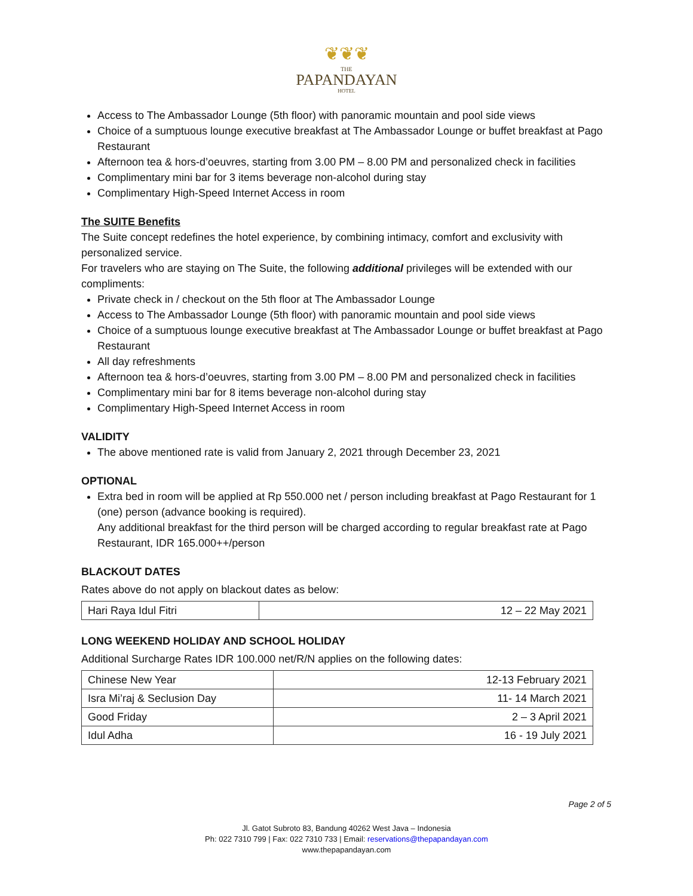❦❦❦
THE
PAPANDAYAN
HOTEL
Access to The Ambassador Lounge (5th floor) with panoramic mountain and pool side views
Choice of a sumptuous lounge executive breakfast at The Ambassador Lounge or buffet breakfast at Pago Restaurant
Afternoon tea & hors-d’oeuvres, starting from 3.00 PM – 8.00 PM and personalized check in facilities
Complimentary mini bar for 3 items beverage non-alcohol during stay
Complimentary High-Speed Internet Access in room
The SUITE Benefits
The Suite concept redefines the hotel experience, by combining intimacy, comfort and exclusivity with personalized service.
For travelers who are staying on The Suite, the following additional privileges will be extended with our compliments:
Private check in / checkout on the 5th floor at The Ambassador Lounge
Access to The Ambassador Lounge (5th floor) with panoramic mountain and pool side views
Choice of a sumptuous lounge executive breakfast at The Ambassador Lounge or buffet breakfast at Pago Restaurant
All day refreshments
Afternoon tea & hors-d’oeuvres, starting from 3.00 PM – 8.00 PM and personalized check in facilities
Complimentary mini bar for 8 items beverage non-alcohol during stay
Complimentary High-Speed Internet Access in room
VALIDITY
The above mentioned rate is valid from January 2, 2021 through December 23, 2021
OPTIONAL
Extra bed in room will be applied at Rp 550.000 net / person including breakfast at Pago Restaurant for 1 (one) person (advance booking is required).
Any additional breakfast for the third person will be charged according to regular breakfast rate at Pago Restaurant, IDR 165.000++/person
BLACKOUT DATES
Rates above do not apply on blackout dates as below:
| Hari Raya Idul Fitri | 12 – 22 May 2021 |
LONG WEEKEND HOLIDAY AND SCHOOL HOLIDAY
Additional Surcharge Rates IDR 100.000 net/R/N applies on the following dates:
| Chinese New Year | 12-13 February 2021 |
| Isra Mi’raj & Seclusion Day | 11- 14 March 2021 |
| Good Friday | 2 – 3 April 2021 |
| Idul Adha | 16 - 19 July 2021 |
Page 2 of 5
Jl. Gatot Subroto 83, Bandung 40262 West Java – Indonesia
Ph: 022 7310 799 | Fax: 022 7310 733 | Email: reservations@thepapandayan.com
www.thepapandayan.com